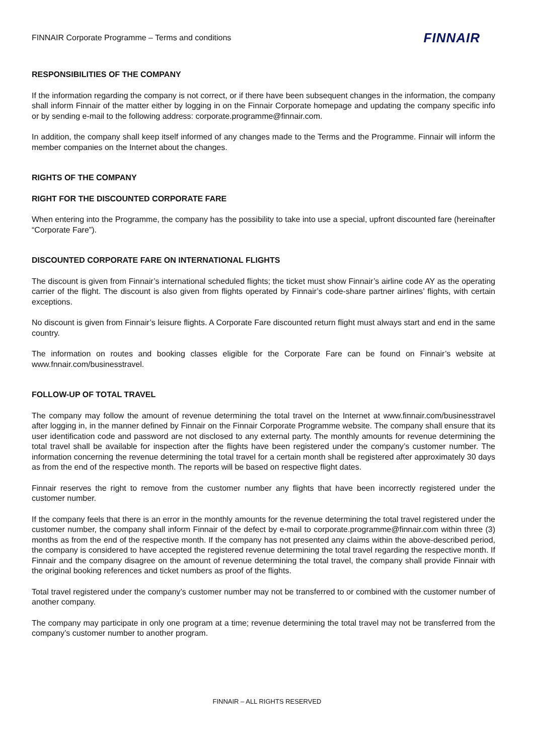FINNAIR Corporate Programme – Terms and conditions FINNAIR
RESPONSIBILITIES OF THE COMPANY
If the information regarding the company is not correct, or if there have been subsequent changes in the information, the company shall inform Finnair of the matter either by logging in on the Finnair Corporate homepage and updating the company specific info or by sending e-mail to the following address: corporate.programme@finnair.com.
In addition, the company shall keep itself informed of any changes made to the Terms and the Programme. Finnair will inform the member companies on the Internet about the changes.
RIGHTS OF THE COMPANY
RIGHT FOR THE DISCOUNTED CORPORATE FARE
When entering into the Programme, the company has the possibility to take into use a special, upfront discounted fare (hereinafter “Corporate Fare”).
DISCOUNTED CORPORATE FARE ON INTERNATIONAL FLIGHTS
The discount is given from Finnair’s international scheduled flights; the ticket must show Finnair’s airline code AY as the operating carrier of the flight. The discount is also given from flights operated by Finnair’s code-share partner airlines’ flights, with certain exceptions.
No discount is given from Finnair’s leisure flights. A Corporate Fare discounted return flight must always start and end in the same country.
The information on routes and booking classes eligible for the Corporate Fare can be found on Finnair’s website at www.fnnair.com/businesstravel.
FOLLOW-UP OF TOTAL TRAVEL
The company may follow the amount of revenue determining the total travel on the Internet at www.finnair.com/businesstravel after logging in, in the manner defined by Finnair on the Finnair Corporate Programme website. The company shall ensure that its user identification code and password are not disclosed to any external party. The monthly amounts for revenue determining the total travel shall be available for inspection after the flights have been registered under the company’s customer number. The information concerning the revenue determining the total travel for a certain month shall be registered after approximately 30 days as from the end of the respective month. The reports will be based on respective flight dates.
Finnair reserves the right to remove from the customer number any flights that have been incorrectly registered under the customer number.
If the company feels that there is an error in the monthly amounts for the revenue determining the total travel registered under the customer number, the company shall inform Finnair of the defect by e-mail to corporate.programme@finnair.com within three (3) months as from the end of the respective month. If the company has not presented any claims within the above-described period, the company is considered to have accepted the registered revenue determining the total travel regarding the respective month. If Finnair and the company disagree on the amount of revenue determining the total travel, the company shall provide Finnair with the original booking references and ticket numbers as proof of the flights.
Total travel registered under the company’s customer number may not be transferred to or combined with the customer number of another company.
The company may participate in only one program at a time; revenue determining the total travel may not be transferred from the company’s customer number to another program.
FINNAIR – ALL RIGHTS RESERVED